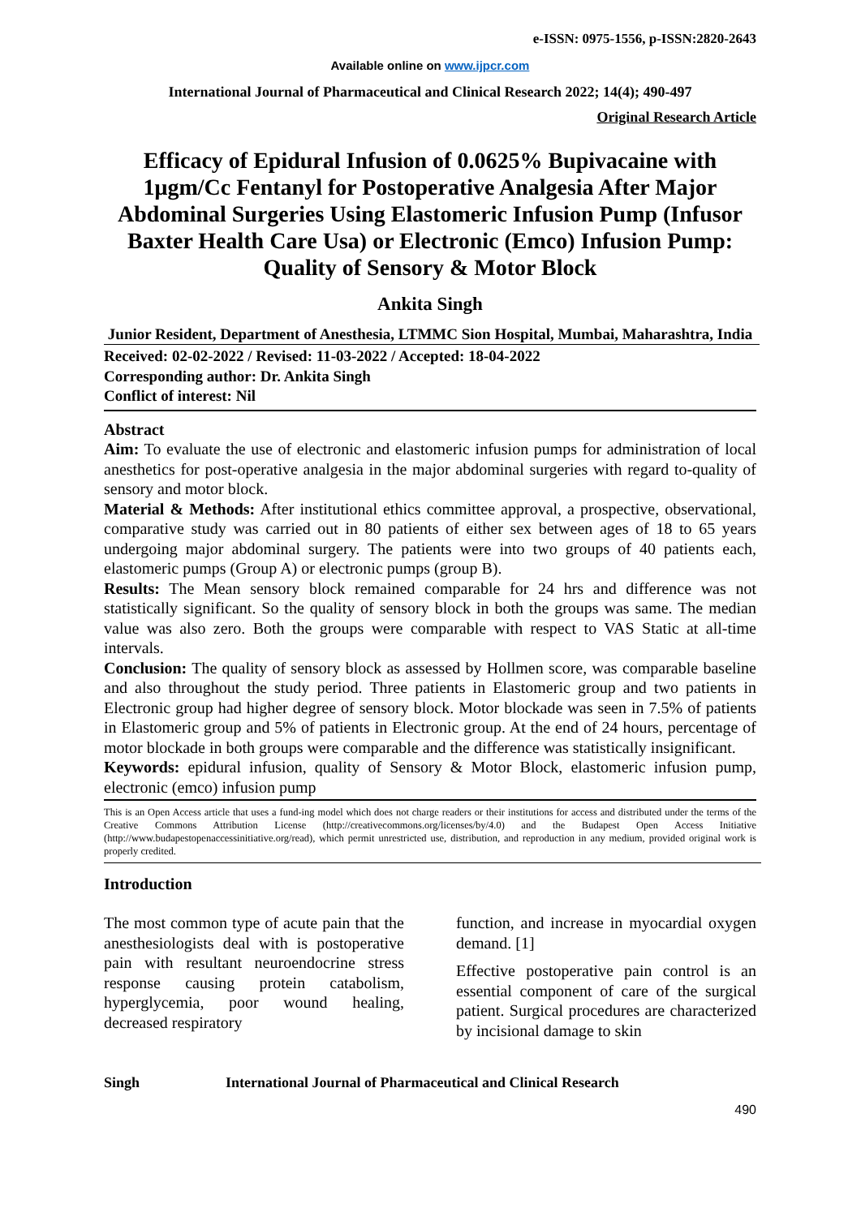e-ISSN: 0975-1556, p-ISSN:2820-2643
Available online on www.ijpcr.com
International Journal of Pharmaceutical and Clinical Research 2022; 14(4); 490-497
Original Research Article
Efficacy of Epidural Infusion of 0.0625% Bupivacaine with 1μgm/Cc Fentanyl for Postoperative Analgesia After Major Abdominal Surgeries Using Elastomeric Infusion Pump (Infusor Baxter Health Care Usa) or Electronic (Emco) Infusion Pump: Quality of Sensory & Motor Block
Ankita Singh
Junior Resident, Department of Anesthesia, LTMMC Sion Hospital, Mumbai, Maharashtra, India
Received: 02-02-2022 / Revised: 11-03-2022 / Accepted: 18-04-2022
Corresponding author: Dr. Ankita Singh
Conflict of interest: Nil
Abstract
Aim: To evaluate the use of electronic and elastomeric infusion pumps for administration of local anesthetics for post-operative analgesia in the major abdominal surgeries with regard to-quality of sensory and motor block.
Material & Methods: After institutional ethics committee approval, a prospective, observational, comparative study was carried out in 80 patients of either sex between ages of 18 to 65 years undergoing major abdominal surgery. The patients were into two groups of 40 patients each, elastomeric pumps (Group A) or electronic pumps (group B).
Results: The Mean sensory block remained comparable for 24 hrs and difference was not statistically significant. So the quality of sensory block in both the groups was same. The median value was also zero. Both the groups were comparable with respect to VAS Static at all-time intervals.
Conclusion: The quality of sensory block as assessed by Hollmen score, was comparable baseline and also throughout the study period. Three patients in Elastomeric group and two patients in Electronic group had higher degree of sensory block. Motor blockade was seen in 7.5% of patients in Elastomeric group and 5% of patients in Electronic group. At the end of 24 hours, percentage of motor blockade in both groups were comparable and the difference was statistically insignificant.
Keywords: epidural infusion, quality of Sensory & Motor Block, elastomeric infusion pump, electronic (emco) infusion pump
This is an Open Access article that uses a fund-ing model which does not charge readers or their institutions for access and distributed under the terms of the Creative Commons Attribution License (http://creativecommons.org/licenses/by/4.0) and the Budapest Open Access Initiative (http://www.budapestopenaccessinitiative.org/read), which permit unrestricted use, distribution, and reproduction in any medium, provided original work is properly credited.
Introduction
The most common type of acute pain that the anesthesiologists deal with is postoperative pain with resultant neuroendocrine stress response causing protein catabolism, hyperglycemia, poor wound healing, decreased respiratory
function, and increase in myocardial oxygen demand. [1]
Effective postoperative pain control is an essential component of care of the surgical patient. Surgical procedures are characterized by incisional damage to skin
Singh International Journal of Pharmaceutical and Clinical Research
490